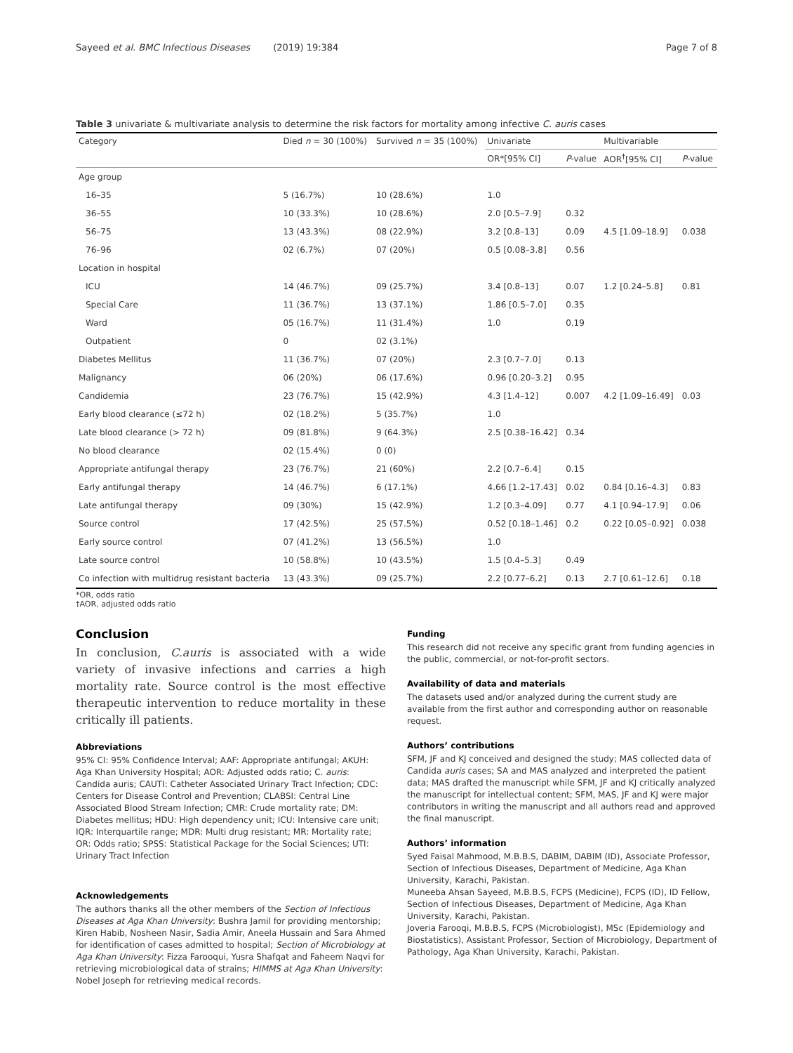Sayeed et al. BMC Infectious Diseases (2019) 19:384 Page 7 of 8
Table 3 univariate & multivariate analysis to determine the risk factors for mortality among infective C. auris cases
| Category | Died n = 30 (100%) | Survived n = 35 (100%) | Univariate | | Multivariable | |
| --- | --- | --- | --- | --- | --- | --- |
| | | | OR*[95% CI] | P -value | AOR<sup>†</sup>[95% CI] | P -value |
| Age group | | | | | | |
| 16–35 | 5 (16.7%) | 10 (28.6%) | 1.0 | | | |
| 36–55 | 10 (33.3%) | 10 (28.6%) | 2.0 [0.5–7.9] | 0.32 | | |
| 56–75 | 13 (43.3%) | 08 (22.9%) | 3.2 [0.8–13] | 0.09 | 4.5 [1.09–18.9] | 0.038 |
| 76–96 | 02 (6.7%) | 07 (20%) | 0.5 [0.08–3.8] | 0.56 | | |
| Location in hospital | | | | | | |
| ICU | 14 (46.7%) | 09 (25.7%) | 3.4 [0.8–13] | 0.07 | 1.2 [0.24–5.8] | 0.81 |
| Special Care | 11 (36.7%) | 13 (37.1%) | 1.86 [0.5–7.0] | 0.35 | | |
| Ward | 05 (16.7%) | 11 (31.4%) | 1.0 | 0.19 | | |
| Outpatient | 0 | 02 (3.1%) | | | | |
| Diabetes Mellitus | 11 (36.7%) | 07 (20%) | 2.3 [0.7–7.0] | 0.13 | | |
| Malignancy | 06 (20%) | 06 (17.6%) | 0.96 [0.20–3.2] | 0.95 | | |
| Candidemia | 23 (76.7%) | 15 (42.9%) | 4.3 [1.4–12] | 0.007 | 4.2 [1.09–16.49] | 0.03 |
| Early blood clearance (≤72 h) | 02 (18.2%) | 5 (35.7%) | 1.0 | | | |
| Late blood clearance (> 72 h) | 09 (81.8%) | 9 (64.3%) | 2.5 [0.38–16.42] | 0.34 | | |
| No blood clearance | 02 (15.4%) | 0 (0) | | | | |
| Appropriate antifungal therapy | 23 (76.7%) | 21 (60%) | 2.2 [0.7–6.4] | 0.15 | | |
| Early antifungal therapy | 14 (46.7%) | 6 (17.1%) | 4.66 [1.2–17.43] | 0.02 | 0.84 [0.16–4.3] | 0.83 |
| Late antifungal therapy | 09 (30%) | 15 (42.9%) | 1.2 [0.3–4.09] | 0.77 | 4.1 [0.94–17.9] | 0.06 |
| Source control | 17 (42.5%) | 25 (57.5%) | 0.52 [0.18–1.46] | 0.2 | 0.22 [0.05–0.92] | 0.038 |
| Early source control | 07 (41.2%) | 13 (56.5%) | 1.0 | | | |
| Late source control | 10 (58.8%) | 10 (43.5%) | 1.5 [0.4–5.3] | 0.49 | | |
| Co infection with multidrug resistant bacteria | 13 (43.3%) | 09 (25.7%) | 2.2 [0.77–6.2] | 0.13 | 2.7 [0.61–12.6] | 0.18 |
*OR, odds ratio
†AOR, adjusted odds ratio
Conclusion
In conclusion, C.auris is associated with a wide variety of invasive infections and carries a high mortality rate. Source control is the most effective therapeutic intervention to reduce mortality in these critically ill patients.
Abbreviations
95% CI: 95% Confidence Interval; AAF: Appropriate antifungal; AKUH: Aga Khan University Hospital; AOR: Adjusted odds ratio; C. auris: Candida auris; CAUTI: Catheter Associated Urinary Tract Infection; CDC: Centers for Disease Control and Prevention; CLABSI: Central Line Associated Blood Stream Infection; CMR: Crude mortality rate; DM: Diabetes mellitus; HDU: High dependency unit; ICU: Intensive care unit; IQR: Interquartile range; MDR: Multi drug resistant; MR: Mortality rate; OR: Odds ratio; SPSS: Statistical Package for the Social Sciences; UTI: Urinary Tract Infection
Acknowledgements
The authors thanks all the other members of the Section of Infectious Diseases at Aga Khan University: Bushra Jamil for providing mentorship; Kiren Habib, Nosheen Nasir, Sadia Amir, Aneela Hussain and Sara Ahmed for identification of cases admitted to hospital; Section of Microbiology at Aga Khan University: Fizza Farooqui, Yusra Shafqat and Faheem Naqvi for retrieving microbiological data of strains; HIMMS at Aga Khan University: Nobel Joseph for retrieving medical records.
Funding
This research did not receive any specific grant from funding agencies in the public, commercial, or not-for-profit sectors.
Availability of data and materials
The datasets used and/or analyzed during the current study are available from the first author and corresponding author on reasonable request.
Authors’ contributions
SFM, JF and KJ conceived and designed the study; MAS collected data of Candida auris cases; SA and MAS analyzed and interpreted the patient data; MAS drafted the manuscript while SFM, JF and KJ critically analyzed the manuscript for intellectual content; SFM, MAS, JF and KJ were major contributors in writing the manuscript and all authors read and approved the final manuscript.
Authors’ information
Syed Faisal Mahmood, M.B.B.S, DABIM, DABIM (ID), Associate Professor, Section of Infectious Diseases, Department of Medicine, Aga Khan University, Karachi, Pakistan.
Muneeba Ahsan Sayeed, M.B.B.S, FCPS (Medicine), FCPS (ID), ID Fellow, Section of Infectious Diseases, Department of Medicine, Aga Khan University, Karachi, Pakistan.
Joveria Farooqi, M.B.B.S, FCPS (Microbiologist), MSc (Epidemiology and Biostatistics), Assistant Professor, Section of Microbiology, Department of Pathology, Aga Khan University, Karachi, Pakistan.